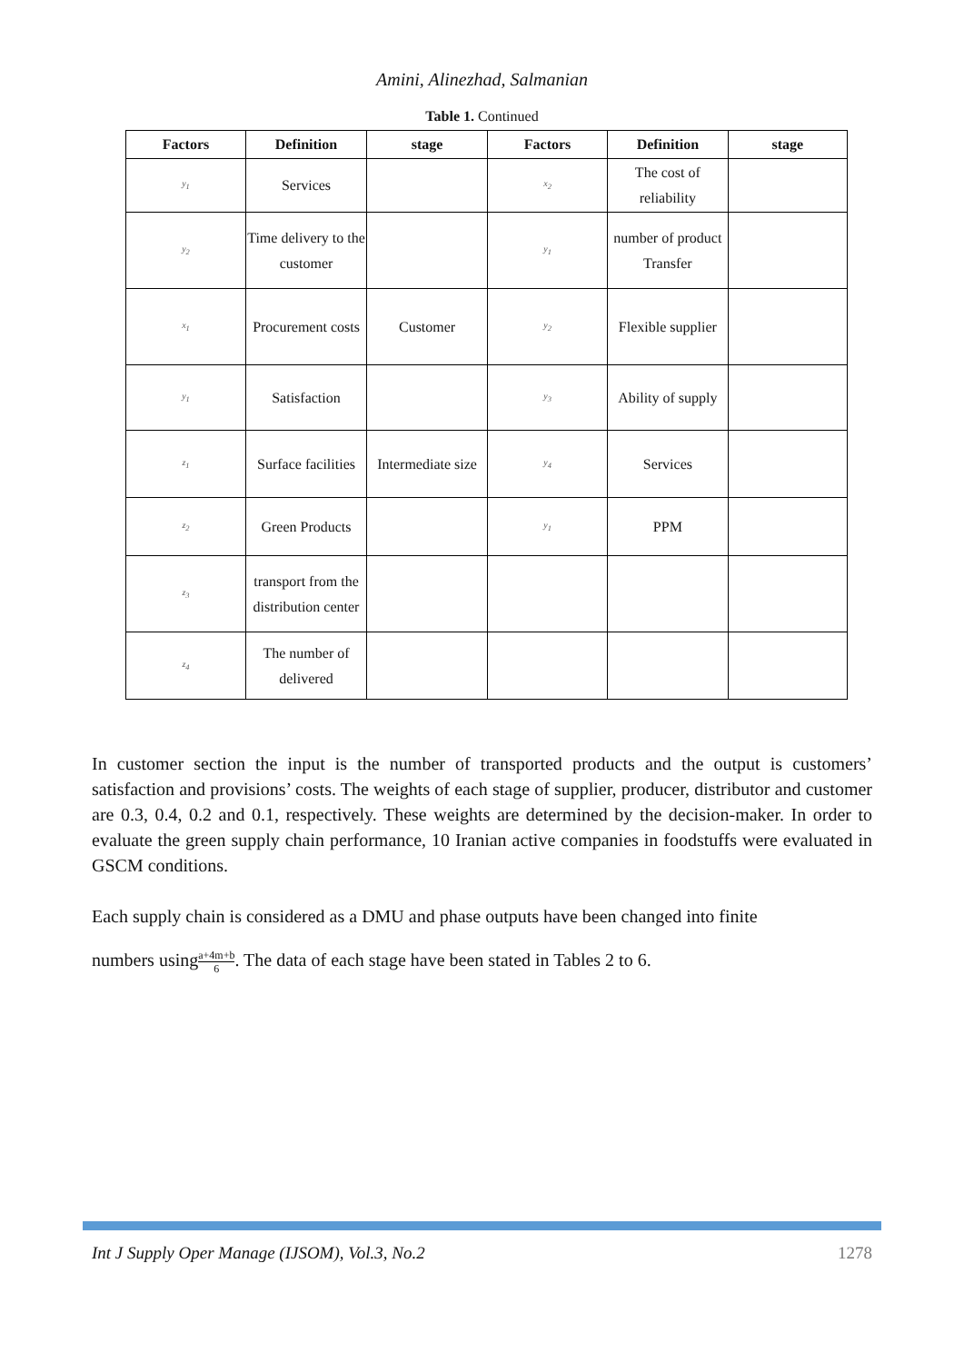Amini, Alinezhad, Salmanian
Table 1. Continued
| Factors | Definition | stage | Factors | Definition | stage |
| --- | --- | --- | --- | --- | --- |
| y<sub>1</sub> | Services | | x<sub>2</sub> | The cost of reliability | |
| y<sub>2</sub> | Time delivery to the customer | | y<sub>1</sub> | number of product Transfer | |
| x<sub>1</sub> | Procurement costs | Customer | y<sub>2</sub> | Flexible supplier | |
| y<sub>1</sub> | Satisfaction | | y<sub>3</sub> | Ability of supply | |
| z<sub>1</sub> | Surface facilities | Intermediate size | y<sub>4</sub> | Services | |
| z<sub>2</sub> | Green Products | | y<sub>1</sub> | PPM | |
| z<sub>3</sub> | transport from the distribution center | | | | |
| z<sub>4</sub> | The number of delivered | | | | |
In customer section the input is the number of transported products and the output is customers’ satisfaction and provisions’ costs. The weights of each stage of supplier, producer, distributor and customer are 0.3, 0.4, 0.2 and 0.1, respectively. These weights are determined by the decision-maker. In order to evaluate the green supply chain performance, 10 Iranian active companies in foodstuffs were evaluated in GSCM conditions.
Each supply chain is considered as a DMU and phase outputs have been changed into finite
numbers usinga+4m+b 6. The data of each stage have been stated in Tables 2 to 6.
Int J Supply Oper Manage (IJSOM), Vol.3, No.2 1278